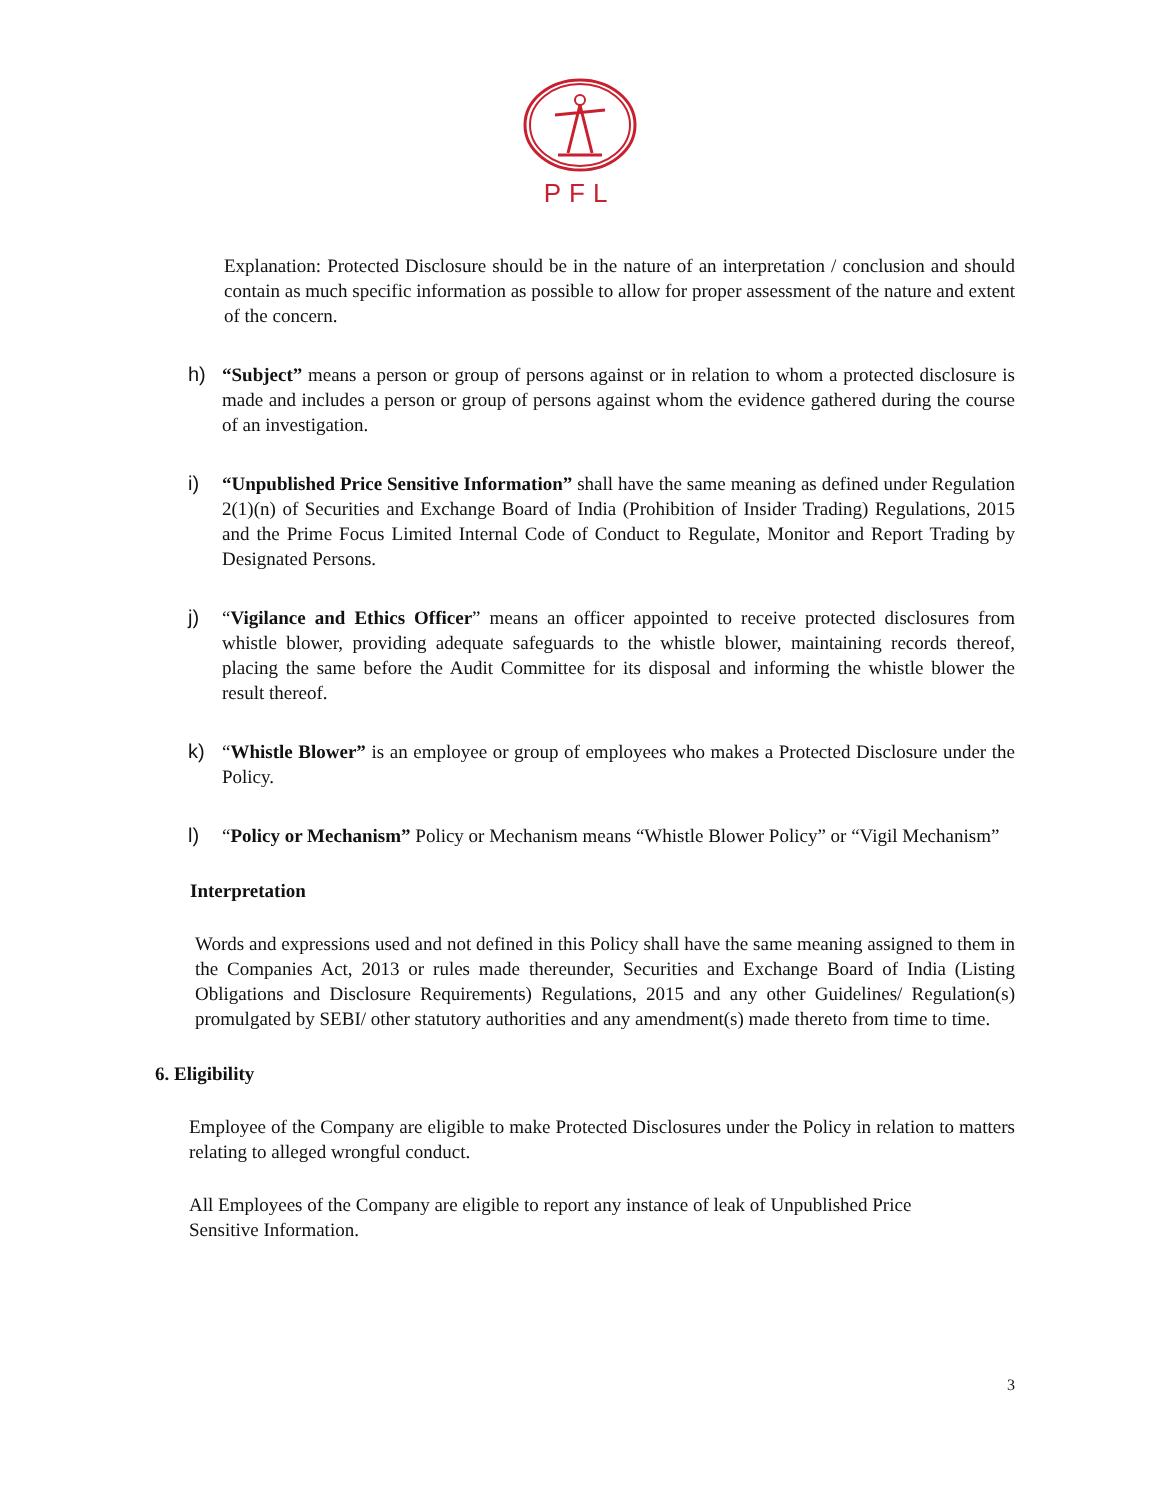PFL
Explanation: Protected Disclosure should be in the nature of an interpretation / conclusion and should contain as much specific information as possible to allow for proper assessment of the nature and extent of the concern.
h) “Subject” means a person or group of persons against or in relation to whom a protected disclosure is made and includes a person or group of persons against whom the evidence gathered during the course of an investigation.
i) “Unpublished Price Sensitive Information” shall have the same meaning as defined under Regulation 2(1)(n) of Securities and Exchange Board of India (Prohibition of Insider Trading) Regulations, 2015 and the Prime Focus Limited Internal Code of Conduct to Regulate, Monitor and Report Trading by Designated Persons.
j) “Vigilance and Ethics Officer” means an officer appointed to receive protected disclosures from whistle blower, providing adequate safeguards to the whistle blower, maintaining records thereof, placing the same before the Audit Committee for its disposal and informing the whistle blower the result thereof.
k) “Whistle Blower” is an employee or group of employees who makes a Protected Disclosure under the Policy.
l) “Policy or Mechanism” Policy or Mechanism means “Whistle Blower Policy” or “Vigil Mechanism”
Interpretation
Words and expressions used and not defined in this Policy shall have the same meaning assigned to them in the Companies Act, 2013 or rules made thereunder, Securities and Exchange Board of India (Listing Obligations and Disclosure Requirements) Regulations, 2015 and any other Guidelines/ Regulation(s) promulgated by SEBI/ other statutory authorities and any amendment(s) made thereto from time to time.
6. Eligibility
Employee of the Company are eligible to make Protected Disclosures under the Policy in relation to matters relating to alleged wrongful conduct.
All Employees of the Company are eligible to report any instance of leak of Unpublished Price
Sensitive Information.
3